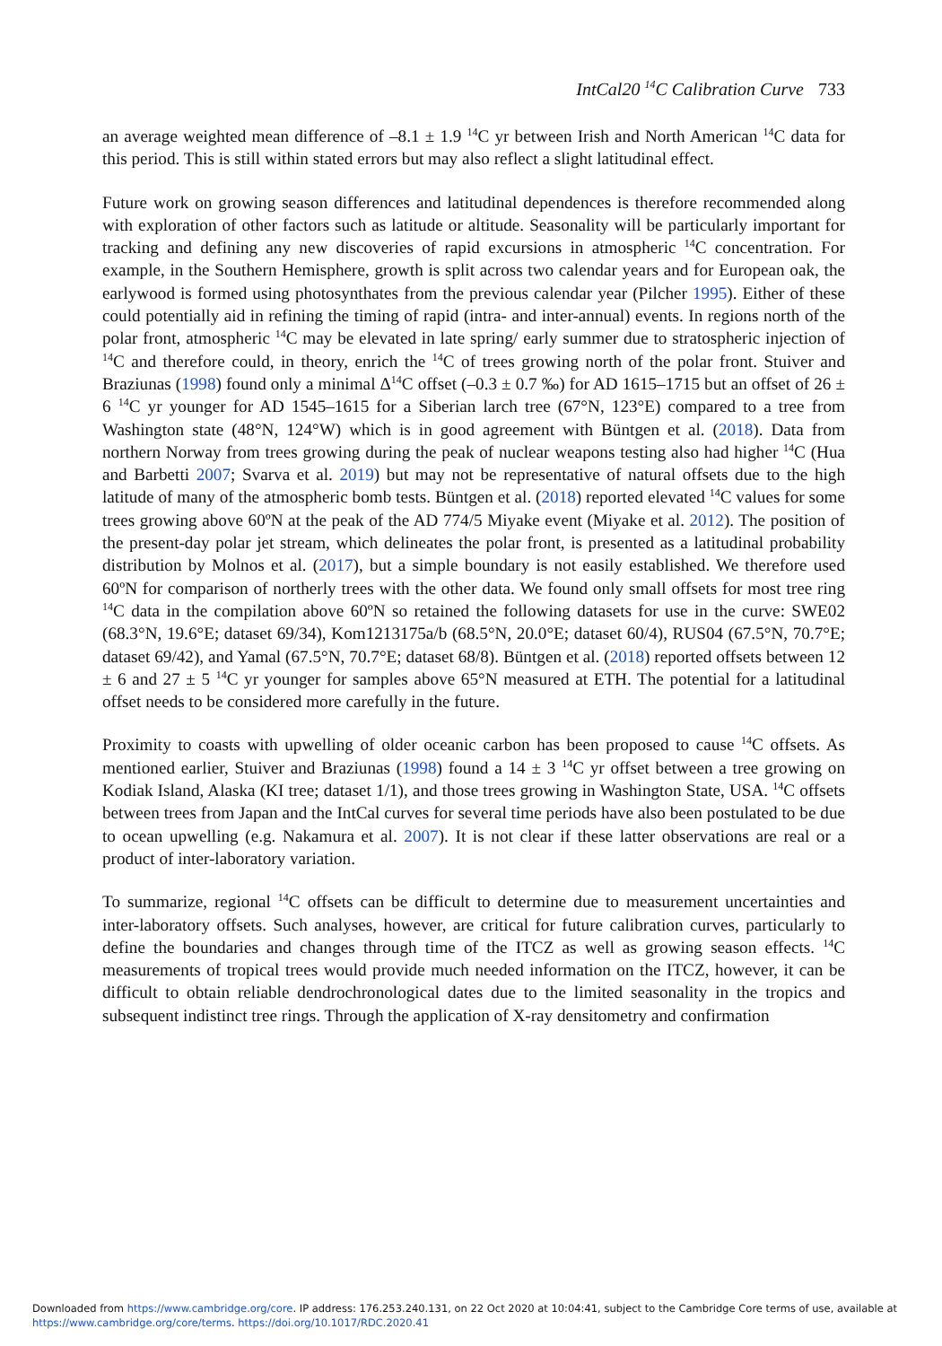IntCal20 <sup>14</sup>C Calibration Curve 733
an average weighted mean difference of –8.1 ± 1.9 <sup>14</sup>C yr between Irish and North American <sup>14</sup>C data for this period. This is still within stated errors but may also reflect a slight latitudinal effect.
Future work on growing season differences and latitudinal dependences is therefore recommended along with exploration of other factors such as latitude or altitude. Seasonality will be particularly important for tracking and defining any new discoveries of rapid excursions in atmospheric <sup>14</sup>C concentration. For example, in the Southern Hemisphere, growth is split across two calendar years and for European oak, the earlywood is formed using photosynthates from the previous calendar year (Pilcher 1995). Either of these could potentially aid in refining the timing of rapid (intra- and inter-annual) events. In regions north of the polar front, atmospheric <sup>14</sup>C may be elevated in late spring/ early summer due to stratospheric injection of <sup>14</sup>C and therefore could, in theory, enrich the <sup>14</sup>C of trees growing north of the polar front. Stuiver and Braziunas (1998) found only a minimal Δ<sup>14</sup>C offset (–0.3 ± 0.7 ‰) for AD 1615–1715 but an offset of 26 ± 6 <sup>14</sup>C yr younger for AD 1545–1615 for a Siberian larch tree (67°N, 123°E) compared to a tree from Washington state (48°N, 124°W) which is in good agreement with Büntgen et al. (2018). Data from northern Norway from trees growing during the peak of nuclear weapons testing also had higher <sup>14</sup>C (Hua and Barbetti 2007; Svarva et al. 2019) but may not be representative of natural offsets due to the high latitude of many of the atmospheric bomb tests. Büntgen et al. (2018) reported elevated <sup>14</sup>C values for some trees growing above 60ºN at the peak of the AD 774/5 Miyake event (Miyake et al. 2012). The position of the present-day polar jet stream, which delineates the polar front, is presented as a latitudinal probability distribution by Molnos et al. (2017), but a simple boundary is not easily established. We therefore used 60ºN for comparison of northerly trees with the other data. We found only small offsets for most tree ring <sup>14</sup>C data in the compilation above 60ºN so retained the following datasets for use in the curve: SWE02 (68.3°N, 19.6°E; dataset 69/34), Kom1213175a/b (68.5°N, 20.0°E; dataset 60/4), RUS04 (67.5°N, 70.7°E; dataset 69/42), and Yamal (67.5°N, 70.7°E; dataset 68/8). Büntgen et al. (2018) reported offsets between 12 ± 6 and 27 ± 5 <sup>14</sup>C yr younger for samples above 65°N measured at ETH. The potential for a latitudinal offset needs to be considered more carefully in the future.
Proximity to coasts with upwelling of older oceanic carbon has been proposed to cause <sup>14</sup>C offsets. As mentioned earlier, Stuiver and Braziunas (1998) found a 14 ± 3 <sup>14</sup>C yr offset between a tree growing on Kodiak Island, Alaska (KI tree; dataset 1/1), and those trees growing in Washington State, USA. <sup>14</sup>C offsets between trees from Japan and the IntCal curves for several time periods have also been postulated to be due to ocean upwelling (e.g. Nakamura et al. 2007). It is not clear if these latter observations are real or a product of inter-laboratory variation.
To summarize, regional <sup>14</sup>C offsets can be difficult to determine due to measurement uncertainties and inter-laboratory offsets. Such analyses, however, are critical for future calibration curves, particularly to define the boundaries and changes through time of the ITCZ as well as growing season effects. <sup>14</sup>C measurements of tropical trees would provide much needed information on the ITCZ, however, it can be difficult to obtain reliable dendrochronological dates due to the limited seasonality in the tropics and subsequent indistinct tree rings. Through the application of X-ray densitometry and confirmation
Downloaded from https://www.cambridge.org/core. IP address: 176.253.240.131, on 22 Oct 2020 at 10:04:41, subject to the Cambridge Core terms of use, available at https://www.cambridge.org/core/terms. https://doi.org/10.1017/RDC.2020.41